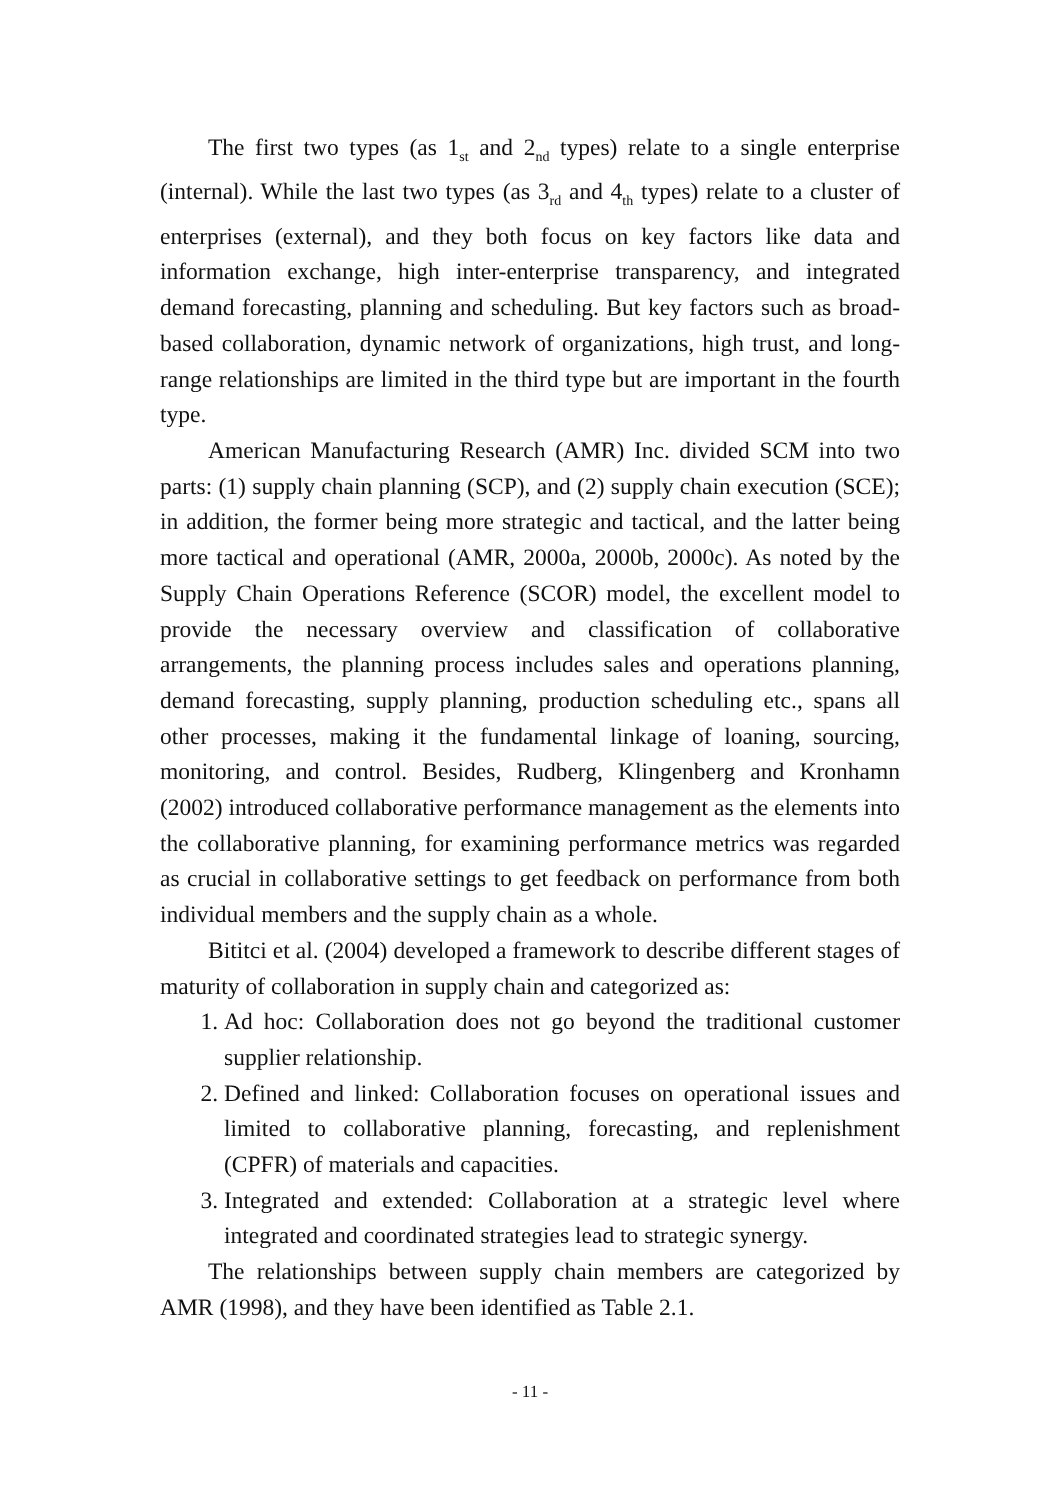The first two types (as 1<sub>st</sub> and 2<sub>nd</sub> types) relate to a single enterprise (internal). While the last two types (as 3<sub>rd</sub> and 4<sub>th</sub> types) relate to a cluster of enterprises (external), and they both focus on key factors like data and information exchange, high inter-enterprise transparency, and integrated demand forecasting, planning and scheduling. But key factors such as broad-based collaboration, dynamic network of organizations, high trust, and long-range relationships are limited in the third type but are important in the fourth type.
American Manufacturing Research (AMR) Inc. divided SCM into two parts: (1) supply chain planning (SCP), and (2) supply chain execution (SCE); in addition, the former being more strategic and tactical, and the latter being more tactical and operational (AMR, 2000a, 2000b, 2000c). As noted by the Supply Chain Operations Reference (SCOR) model, the excellent model to provide the necessary overview and classification of collaborative arrangements, the planning process includes sales and operations planning, demand forecasting, supply planning, production scheduling etc., spans all other processes, making it the fundamental linkage of loaning, sourcing, monitoring, and control. Besides, Rudberg, Klingenberg and Kronhamn (2002) introduced collaborative performance management as the elements into the collaborative planning, for examining performance metrics was regarded as crucial in collaborative settings to get feedback on performance from both individual members and the supply chain as a whole.
Bititci et al. (2004) developed a framework to describe different stages of maturity of collaboration in supply chain and categorized as:
1. Ad hoc: Collaboration does not go beyond the traditional customer supplier relationship.
2. Defined and linked: Collaboration focuses on operational issues and limited to collaborative planning, forecasting, and replenishment (CPFR) of materials and capacities.
3. Integrated and extended: Collaboration at a strategic level where integrated and coordinated strategies lead to strategic synergy.
The relationships between supply chain members are categorized by AMR (1998), and they have been identified as Table 2.1.
- 11 -